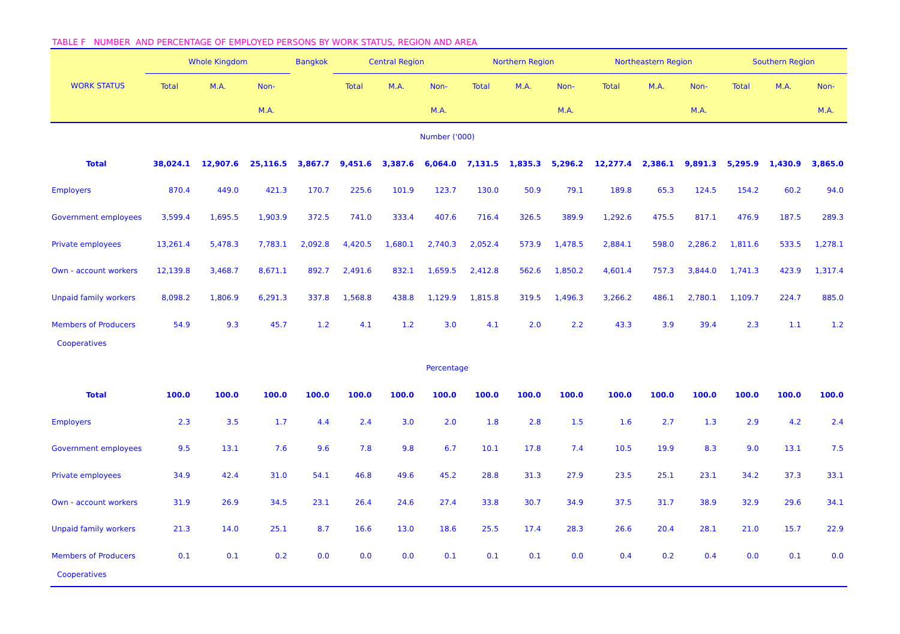TABLE F NUMBER AND PERCENTAGE OF EMPLOYED PERSONS BY WORK STATUS, REGION AND AREA
| WORK STATUS | Whole Kingdom | | | Bangkok | Central Region | | | Northern Region | | | Northeastern Region | | | Southern Region | | |
| --- | --- | --- | --- | --- | --- | --- | --- | --- | --- | --- | --- | --- | --- | --- | --- | --- |
| | Total | M.A. | Non- | | Total | M.A. | Non- | Total | M.A. | Non- | Total | M.A. | Non- | Total | M.A. | Non- |
| | | | M.A. | | | | M.A. | | | M.A. | | | M.A. | | | M.A. |
| Number ('000) | | | | | | | | | | | | | | | | |
| Total | 38,024.1 | 12,907.6 | 25,116.5 | 3,867.7 | 9,451.6 | 3,387.6 | 6,064.0 | 7,131.5 | 1,835.3 | 5,296.2 | 12,277.4 | 2,386.1 | 9,891.3 | 5,295.9 | 1,430.9 | 3,865.0 |
| Employers | 870.4 | 449.0 | 421.3 | 170.7 | 225.6 | 101.9 | 123.7 | 130.0 | 50.9 | 79.1 | 189.8 | 65.3 | 124.5 | 154.2 | 60.2 | 94.0 |
| Government employees | 3,599.4 | 1,695.5 | 1,903.9 | 372.5 | 741.0 | 333.4 | 407.6 | 716.4 | 326.5 | 389.9 | 1,292.6 | 475.5 | 817.1 | 476.9 | 187.5 | 289.3 |
| Private employees | 13,261.4 | 5,478.3 | 7,783.1 | 2,092.8 | 4,420.5 | 1,680.1 | 2,740.3 | 2,052.4 | 573.9 | 1,478.5 | 2,884.1 | 598.0 | 2,286.2 | 1,811.6 | 533.5 | 1,278.1 |
| Own - account workers | 12,139.8 | 3,468.7 | 8,671.1 | 892.7 | 2,491.6 | 832.1 | 1,659.5 | 2,412.8 | 562.6 | 1,850.2 | 4,601.4 | 757.3 | 3,844.0 | 1,741.3 | 423.9 | 1,317.4 |
| Unpaid family workers | 8,098.2 | 1,806.9 | 6,291.3 | 337.8 | 1,568.8 | 438.8 | 1,129.9 | 1,815.8 | 319.5 | 1,496.3 | 3,266.2 | 486.1 | 2,780.1 | 1,109.7 | 224.7 | 885.0 |
| Members of Producers | 54.9 | 9.3 | 45.7 | 1.2 | 4.1 | 1.2 | 3.0 | 4.1 | 2.0 | 2.2 | 43.3 | 3.9 | 39.4 | 2.3 | 1.1 | 1.2 |
| Cooperatives | | | | | | | | | | | | | | | | |
| Percentage | | | | | | | | | | | | | | | | |
| Total | 100.0 | 100.0 | 100.0 | 100.0 | 100.0 | 100.0 | 100.0 | 100.0 | 100.0 | 100.0 | 100.0 | 100.0 | 100.0 | 100.0 | 100.0 | 100.0 |
| Employers | 2.3 | 3.5 | 1.7 | 4.4 | 2.4 | 3.0 | 2.0 | 1.8 | 2.8 | 1.5 | 1.6 | 2.7 | 1.3 | 2.9 | 4.2 | 2.4 |
| Government employees | 9.5 | 13.1 | 7.6 | 9.6 | 7.8 | 9.8 | 6.7 | 10.1 | 17.8 | 7.4 | 10.5 | 19.9 | 8.3 | 9.0 | 13.1 | 7.5 |
| Private employees | 34.9 | 42.4 | 31.0 | 54.1 | 46.8 | 49.6 | 45.2 | 28.8 | 31.3 | 27.9 | 23.5 | 25.1 | 23.1 | 34.2 | 37.3 | 33.1 |
| Own - account workers | 31.9 | 26.9 | 34.5 | 23.1 | 26.4 | 24.6 | 27.4 | 33.8 | 30.7 | 34.9 | 37.5 | 31.7 | 38.9 | 32.9 | 29.6 | 34.1 |
| Unpaid family workers | 21.3 | 14.0 | 25.1 | 8.7 | 16.6 | 13.0 | 18.6 | 25.5 | 17.4 | 28.3 | 26.6 | 20.4 | 28.1 | 21.0 | 15.7 | 22.9 |
| Members of Producers | 0.1 | 0.1 | 0.2 | 0.0 | 0.0 | 0.0 | 0.1 | 0.1 | 0.1 | 0.0 | 0.4 | 0.2 | 0.4 | 0.0 | 0.1 | 0.0 |
| Cooperatives | | | | | | | | | | | | | | | | |